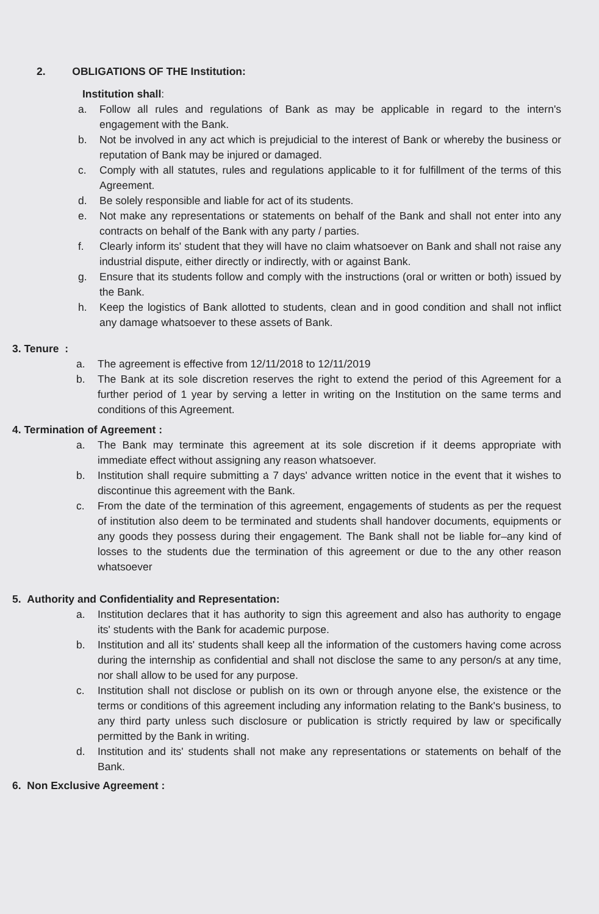2. OBLIGATIONS OF THE Institution:
Institution shall:
a. Follow all rules and regulations of Bank as may be applicable in regard to the intern's engagement with the Bank.
b. Not be involved in any act which is prejudicial to the interest of Bank or whereby the business or reputation of Bank may be injured or damaged.
c. Comply with all statutes, rules and regulations applicable to it for fulfillment of the terms of this Agreement.
d. Be solely responsible and liable for act of its students.
e. Not make any representations or statements on behalf of the Bank and shall not enter into any contracts on behalf of the Bank with any party / parties.
f. Clearly inform its' student that they will have no claim whatsoever on Bank and shall not raise any industrial dispute, either directly or indirectly, with or against Bank.
g. Ensure that its students follow and comply with the instructions (oral or written or both) issued by the Bank.
h. Keep the logistics of Bank allotted to students, clean and in good condition and shall not inflict any damage whatsoever to these assets of Bank.
3. Tenure :
a. The agreement is effective from 12/11/2018 to 12/11/2019
b. The Bank at its sole discretion reserves the right to extend the period of this Agreement for a further period of 1 year by serving a letter in writing on the Institution on the same terms and conditions of this Agreement.
4. Termination of Agreement :
a. The Bank may terminate this agreement at its sole discretion if it deems appropriate with immediate effect without assigning any reason whatsoever.
b. Institution shall require submitting a 7 days' advance written notice in the event that it wishes to discontinue this agreement with the Bank.
c. From the date of the termination of this agreement, engagements of students as per the request of institution also deem to be terminated and students shall handover documents, equipments or any goods they possess during their engagement. The Bank shall not be liable for–any kind of losses to the students due the termination of this agreement or due to the any other reason whatsoever
5. Authority and Confidentiality and Representation:
a. Institution declares that it has authority to sign this agreement and also has authority to engage its' students with the Bank for academic purpose.
b. Institution and all its' students shall keep all the information of the customers having come across during the internship as confidential and shall not disclose the same to any person/s at any time, nor shall allow to be used for any purpose.
c. Institution shall not disclose or publish on its own or through anyone else, the existence or the terms or conditions of this agreement including any information relating to the Bank's business, to any third party unless such disclosure or publication is strictly required by law or specifically permitted by the Bank in writing.
d. Institution and its' students shall not make any representations or statements on behalf of the Bank.
6. Non Exclusive Agreement :